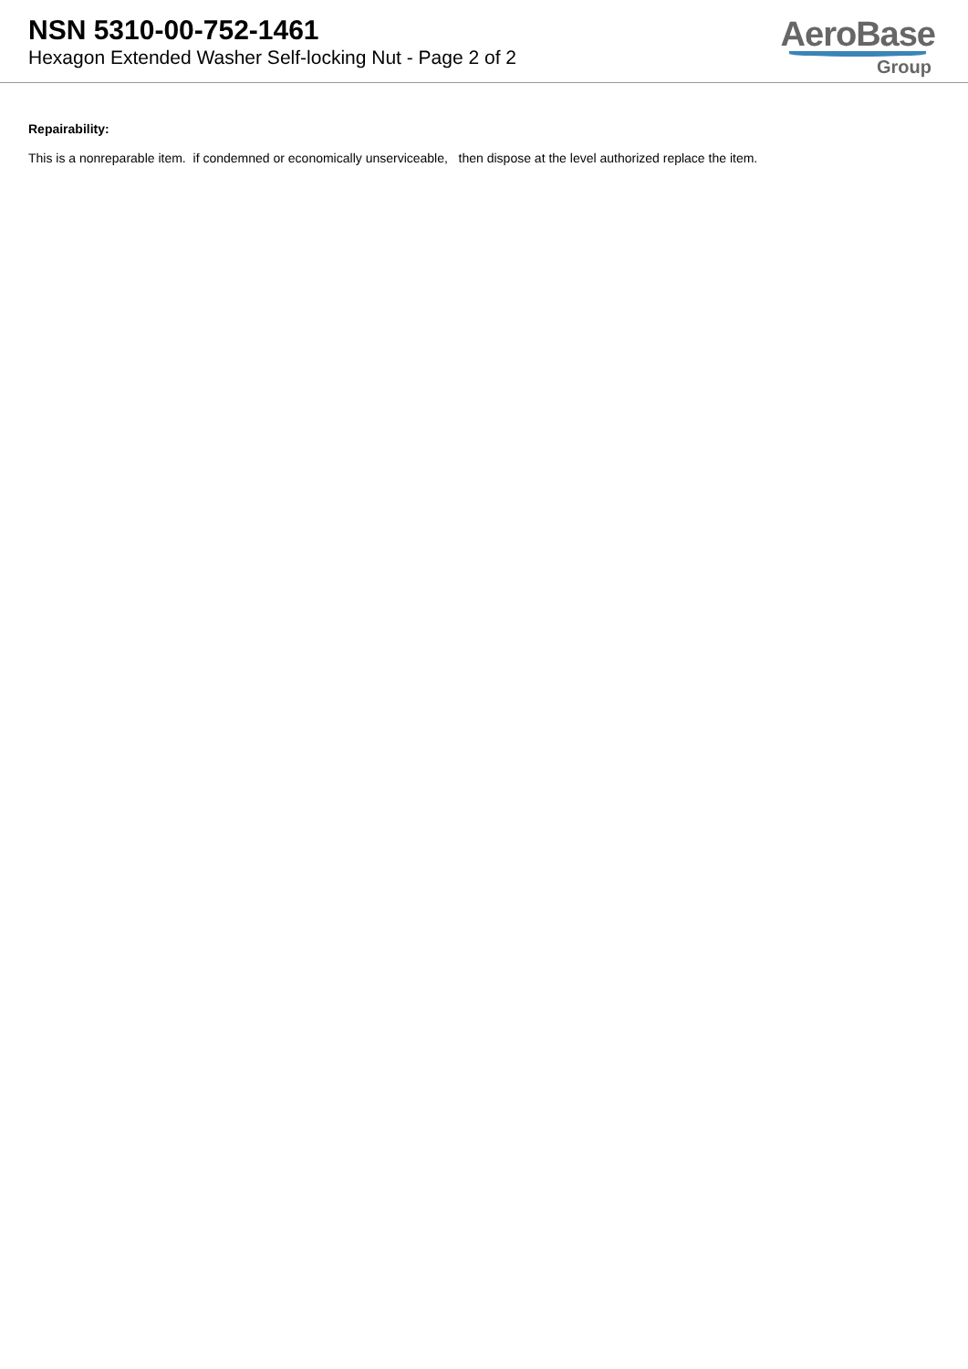NSN 5310-00-752-1461
Hexagon Extended Washer Self-locking Nut - Page 2 of 2
AeroBase
Group
Repairability:
This is a nonreparable item. if condemned or economically unserviceable, then dispose at the level authorized replace the item.